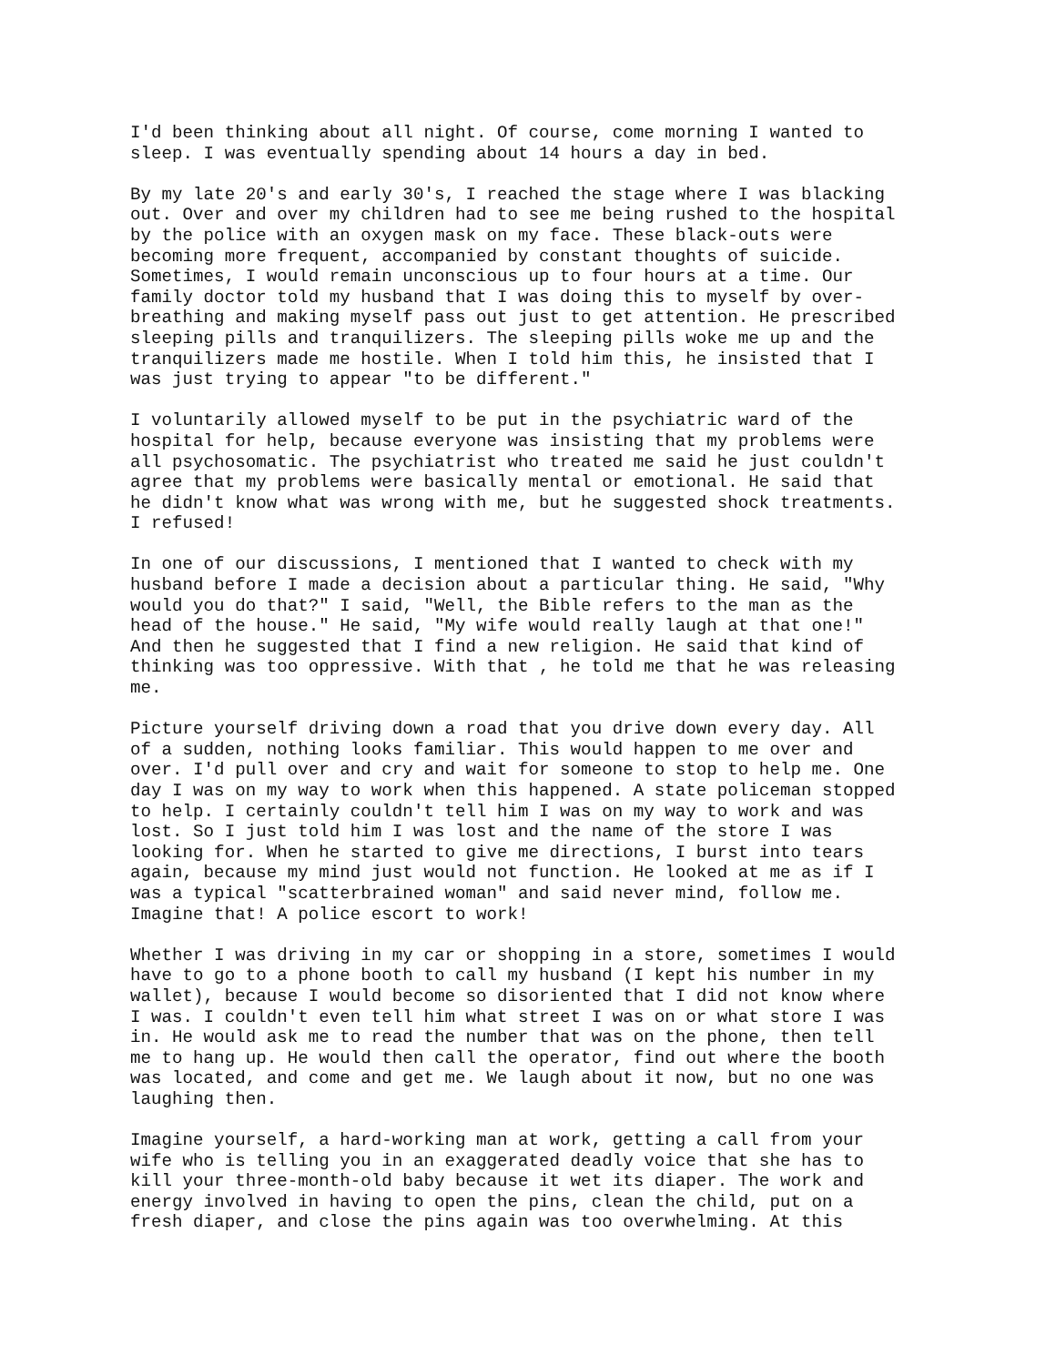I'd been thinking about all night. Of course, come morning I wanted to sleep. I was eventually spending about 14 hours a day in bed.
By my late 20's and early 30's, I reached the stage where I was blacking out. Over and over my children had to see me being rushed to the hospital by the police with an oxygen mask on my face. These black-outs were becoming more frequent, accompanied by constant thoughts of suicide. Sometimes, I would remain unconscious up to four hours at a time. Our family doctor told my husband that I was doing this to myself by over- breathing and making myself pass out just to get attention. He prescribed sleeping pills and tranquilizers. The sleeping pills woke me up and the tranquilizers made me hostile. When I told him this, he insisted that I was just trying to appear "to be different."
I voluntarily allowed myself to be put in the psychiatric ward of the hospital for help, because everyone was insisting that my problems were all psychosomatic. The psychiatrist who treated me said he just couldn't agree that my problems were basically mental or emotional. He said that he didn't know what was wrong with me, but he suggested shock treatments. I refused!
In one of our discussions, I mentioned that I wanted to check with my husband before I made a decision about a particular thing. He said, "Why would you do that?" I said, "Well, the Bible refers to the man as the head of the house." He said, "My wife would really laugh at that one!" And then he suggested that I find a new religion. He said that kind of thinking was too oppressive. With that , he told me that he was releasing me.
Picture yourself driving down a road that you drive down every day. All of a sudden, nothing looks familiar. This would happen to me over and over. I'd pull over and cry and wait for someone to stop to help me. One day I was on my way to work when this happened. A state policeman stopped to help. I certainly couldn't tell him I was on my way to work and was lost. So I just told him I was lost and the name of the store I was looking for. When he started to give me directions, I burst into tears again, because my mind just would not function. He looked at me as if I was a typical "scatterbrained woman" and said never mind, follow me. Imagine that! A police escort to work!
Whether I was driving in my car or shopping in a store, sometimes I would have to go to a phone booth to call my husband (I kept his number in my wallet), because I would become so disoriented that I did not know where I was. I couldn't even tell him what street I was on or what store I was in. He would ask me to read the number that was on the phone, then tell me to hang up. He would then call the operator, find out where the booth was located, and come and get me. We laugh about it now, but no one was laughing then.
Imagine yourself, a hard-working man at work, getting a call from your wife who is telling you in an exaggerated deadly voice that she has to kill your three-month-old baby because it wet its diaper. The work and energy involved in having to open the pins, clean the child, put on a fresh diaper, and close the pins again was too overwhelming. At this